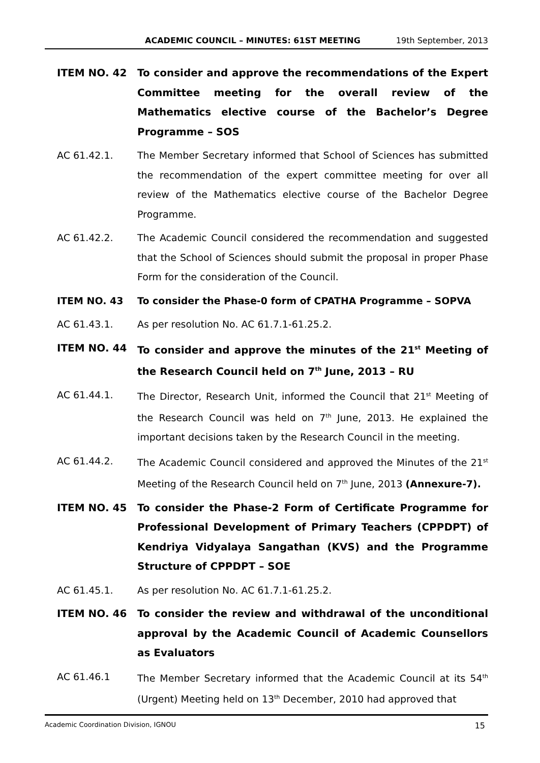ACADEMIC COUNCIL – MINUTES: 61ST MEETING 19th September, 2013
ITEM NO. 42 To consider and approve the recommendations of the Expert Committee meeting for the overall review of the Mathematics elective course of the Bachelor’s Degree Programme – SOS
AC 61.42.1. The Member Secretary informed that School of Sciences has submitted the recommendation of the expert committee meeting for over all review of the Mathematics elective course of the Bachelor Degree Programme.
AC 61.42.2. The Academic Council considered the recommendation and suggested that the School of Sciences should submit the proposal in proper Phase Form for the consideration of the Council.
ITEM NO. 43 To consider the Phase-0 form of CPATHA Programme – SOPVA
AC 61.43.1. As per resolution No. AC 61.7.1-61.25.2.
ITEM NO. 44 To consider and approve the minutes of the 21<sup>st</sup> Meeting of the Research Council held on 7<sup>th</sup> June, 2013 – RU
AC 61.44.1. The Director, Research Unit, informed the Council that 21<sup>st</sup> Meeting of the Research Council was held on 7<sup>th</sup> June, 2013. He explained the important decisions taken by the Research Council in the meeting.
AC 61.44.2. The Academic Council considered and approved the Minutes of the 21<sup>st</sup> Meeting of the Research Council held on 7<sup>th</sup> June, 2013 (Annexure-7).
ITEM NO. 45 To consider the Phase-2 Form of Certificate Programme for Professional Development of Primary Teachers (CPPDPT) of Kendriya Vidyalaya Sangathan (KVS) and the Programme Structure of CPPDPT – SOE
AC 61.45.1. As per resolution No. AC 61.7.1-61.25.2.
ITEM NO. 46 To consider the review and withdrawal of the unconditional approval by the Academic Council of Academic Counsellors as Evaluators
AC 61.46.1 The Member Secretary informed that the Academic Council at its 54<sup>th</sup> (Urgent) Meeting held on 13<sup>th</sup> December, 2010 had approved that
Academic Coordination Division, IGNOU 15